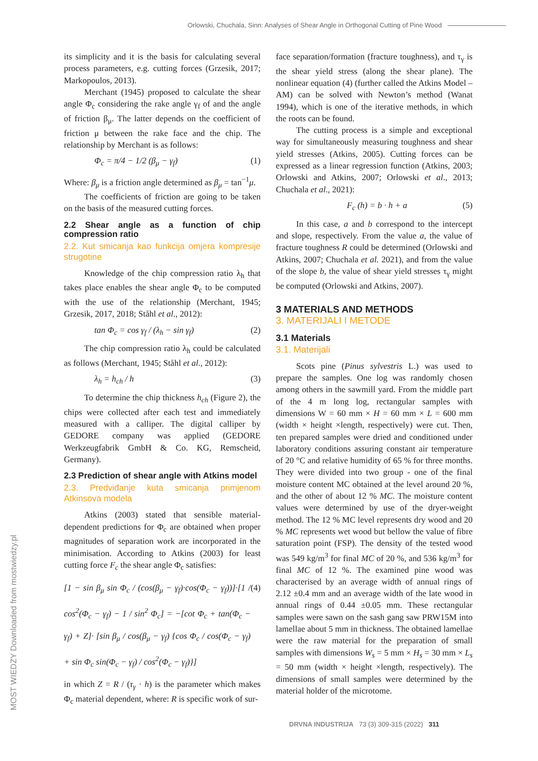Orlowski, Chuchala, Sinn: Analyses of Shear Angle in Orthogonal Cutting of Pine Wood
MOST WIEDZY Downloaded from mostwiedzy.pl
its simplicity and it is the basis for calculating several process parameters, e.g. cutting forces (Grzesik, 2017; Markopoulos, 2013).
Merchant (1945) proposed to calculate the shear angle Φ<sub>c</sub> considering the rake angle γ<sub>f</sub> of and the angle of friction β<sub>μ</sub>. The latter depends on the coefficient of friction μ between the rake face and the chip. The relationship by Merchant is as follows:
Φ<sub>c</sub> = π/4 − 1/2 (β<sub>μ</sub> − γ<sub>f</sub>) (1)
Where: β<sub>μ</sub> is a friction angle determined as β<sub>μ</sub> = tan<sup>−1</sup>μ.
The coefficients of friction are going to be taken on the basis of the measured cutting forces.
2.2 Shear angle as a function of chip compression ratio
2.2. Kut smicanja kao funkcija omjera kompresije strugotine
Knowledge of the chip compression ratio λ<sub>h</sub> that takes place enables the shear angle Φ<sub>c</sub> to be computed with the use of the relationship (Merchant, 1945; Grzesik, 2017, 2018; Ståhl et al., 2012):
tan Φ<sub>c</sub> = cos γ<sub>f</sub> / (λ<sub>h</sub> − sin γ<sub>f</sub>) (2)
The chip compression ratio λ<sub>h</sub> could be calculated as follows (Merchant, 1945; Ståhl et al., 2012):
λ<sub>h</sub> = h<sub>ch</sub> / h (3)
To determine the chip thickness h<sub>ch</sub> (Figure 2), the chips were collected after each test and immediately measured with a calliper. The digital calliper by GEDORE company was applied (GEDORE Werkzeugfabrik GmbH & Co. KG, Remscheid, Germany).
2.3 Prediction of shear angle with Atkins model
2.3. Predviđanje kuta smicanja primjenom Atkinsova modela
Atkins (2003) stated that sensible material-dependent predictions for Φ<sub>c</sub> are obtained when proper magnitudes of separation work are incorporated in the minimisation. According to Atkins (2003) for least cutting force F<sub>c</sub> the shear angle Φ<sub>c</sub> satisfies:
[1 − sin β<sub>μ</sub> sin Φ<sub>c</sub> / (cos(β<sub>μ</sub> − γ<sub>f</sub>)·cos(Φ<sub>c</sub> − γ<sub>f</sub>))]·[1 / cos<sup>2</sup>(Φ<sub>c</sub> − γ<sub>f</sub>) − 1 / sin<sup>2</sup> Φ<sub>c</sub>] = −[cot Φ<sub>c</sub> + tan(Φ<sub>c</sub> − γ<sub>f</sub>) + Z]· [sin β<sub>μ</sub> / cos(β<sub>μ</sub> − γ<sub>f</sub>) {cos Φ<sub>c</sub> / cos(Φ<sub>c</sub> − γ<sub>f</sub>) + sin Φ<sub>c</sub> sin(Φ<sub>c</sub> − γ<sub>f</sub>) / cos<sup>2</sup>(Φ<sub>c</sub> − γ<sub>f</sub>)}] (4)
in which Z = R / (τ<sub>γ</sub> · h) is the parameter which makes Φ<sub>c</sub> material dependent, where: R is specific work of sur-
face separation/formation (fracture toughness), and τ<sub>γ</sub> is the shear yield stress (along the shear plane). The nonlinear equation (4) (further called the Atkins Model – AM) can be solved with Newton’s method (Wanat 1994), which is one of the iterative methods, in which the roots can be found.
The cutting process is a simple and exceptional way for simultaneously measuring toughness and shear yield stresses (Atkins, 2005). Cutting forces can be expressed as a linear regression function (Atkins, 2003; Orlowski and Atkins, 2007; Orlowski et al., 2013; Chuchala et al., 2021):
F<sub>c</sub> (h) = b · h + a (5)
In this case, a and b correspond to the intercept and slope, respectively. From the value a, the value of fracture toughness R could be determined (Orlowski and Atkins, 2007; Chuchala et al. 2021), and from the value of the slope b, the value of shear yield stresses τ<sub>γ</sub> might be computed (Orlowski and Atkins, 2007).
3 MATERIALS AND METHODS
3. MATERIJALI I METODE
3.1 Materials
3.1. Materijali
Scots pine (Pinus sylvestris L.) was used to prepare the samples. One log was randomly chosen among others in the sawmill yard. From the middle part of the 4 m long log, rectangular samples with dimensions W = 60 mm × H = 60 mm × L = 600 mm (width × height ×length, respectively) were cut. Then, ten prepared samples were dried and conditioned under laboratory conditions assuring constant air temperature of 20 °C and relative humidity of 65 % for three months. They were divided into two group - one of the final moisture content MC obtained at the level around 20 %, and the other of about 12 % MC. The moisture content values were determined by use of the dryer-weight method. The 12 % MC level represents dry wood and 20 % MC represents wet wood but bellow the value of fibre saturation point (FSP). The density of the tested wood was 549 kg/m<sup>3</sup> for final MC of 20 %, and 536 kg/m<sup>3</sup> for final MC of 12 %. The examined pine wood was characterised by an average width of annual rings of 2.12 ±0.4 mm and an average width of the late wood in annual rings of 0.44 ±0.05 mm. These rectangular samples were sawn on the sash gang saw PRW15M into lamellae about 5 mm in thickness. The obtained lamellae were the raw material for the preparation of small samples with dimensions W<sub>s</sub> = 5 mm × H<sub>s</sub> = 30 mm × L<sub>s</sub> = 50 mm (width × height ×length, respectively). The dimensions of small samples were determined by the material holder of the microtome.
DRVNA INDUSTRIJA 73 (3) 309-315 (2022) 311